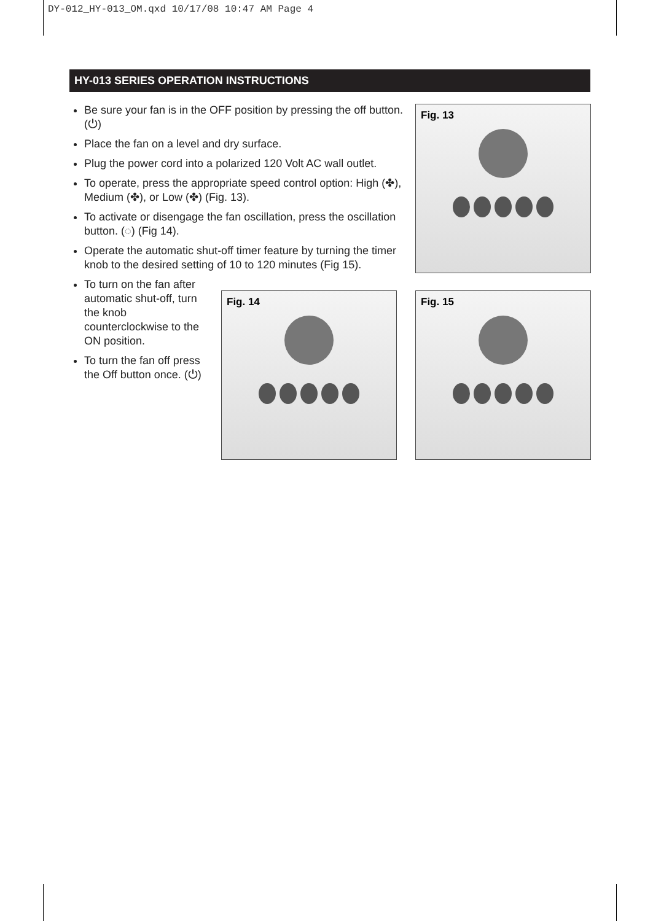DY-012_HY-013_OM.qxd 10/17/08 10:47 AM Page 4
HY-013 SERIES OPERATION INSTRUCTIONS
Be sure your fan is in the OFF position by pressing the off button. (⏻)
Place the fan on a level and dry surface.
Plug the power cord into a polarized 120 Volt AC wall outlet.
To operate, press the appropriate speed control option: High (✤), Medium (✤), or Low (✤) (Fig. 13).
To activate or disengage the fan oscillation, press the oscillation button. (◌) (Fig 14).
Operate the automatic shut-off timer feature by turning the timer knob to the desired setting of 10 to 120 minutes (Fig 15).
To turn on the fan after automatic shut-off, turn the knob counterclockwise to the ON position.
To turn the fan off press the Off button once. (⏻)
Fig. 13
Fig. 14 Fig. 15